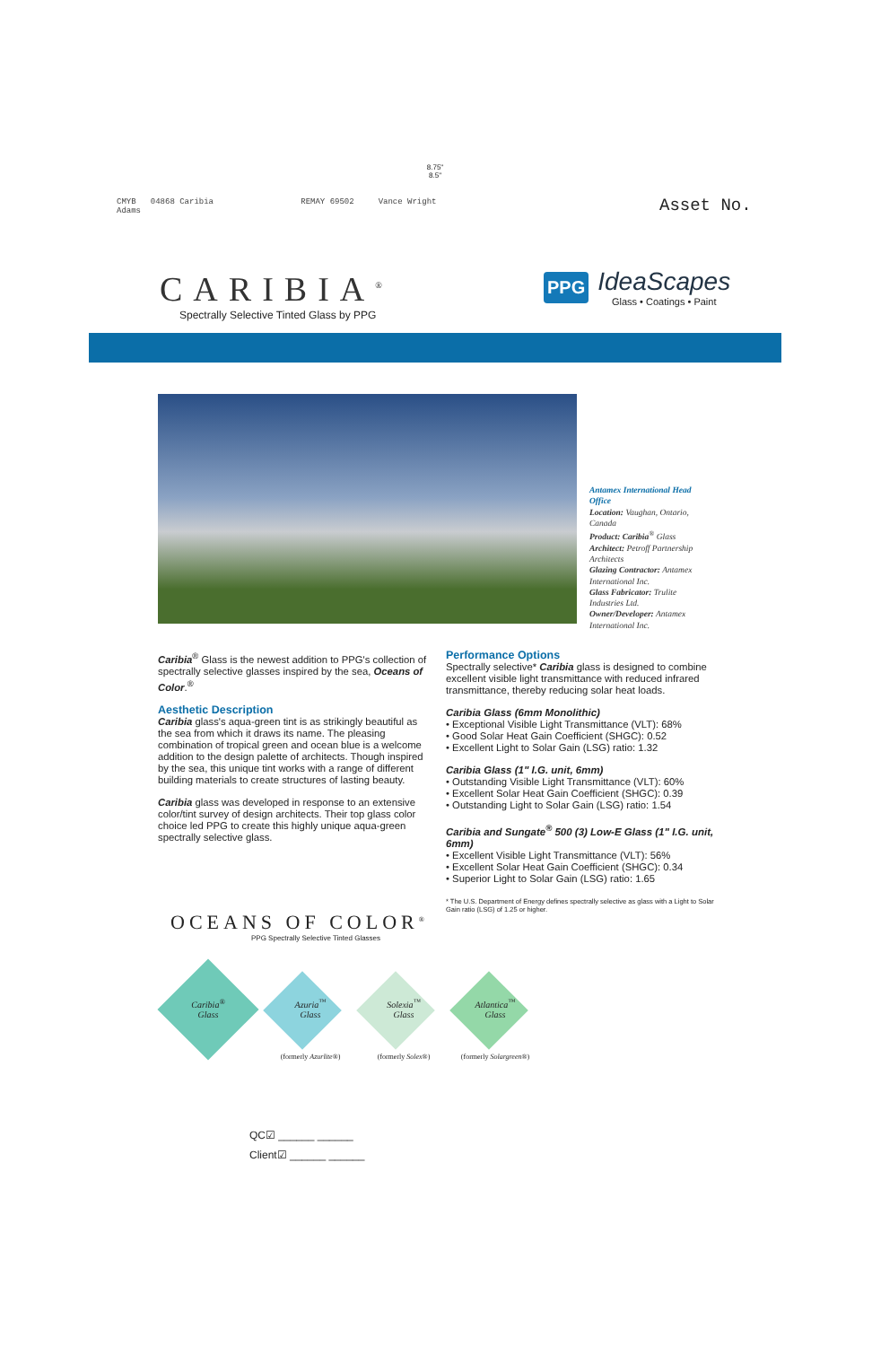8.75"
8.5"
CMYB 04868 Caribia REMAY 69502 Vance Wright
Adams
Asset No.
CARIBIA<sup>®</sup>
Spectrally Selective Tinted Glass by PPG
PPG
IdeaScapes
Glass • Coatings • Paint
Antamex International Head Office
Location: Vaughan, Ontario, Canada
Product: Caribia<sup>®</sup> Glass
Architect: Petroff Partnership Architects
Glazing Contractor: Antamex International Inc.
Glass Fabricator: Trulite Industries Ltd.
Owner/Developer: Antamex International Inc.
Caribia<sup>®</sup> Glass is the newest addition to PPG's collection of spectrally selective glasses inspired by the sea, Oceans of Color.<sup>®</sup>
Aesthetic Description
Caribia glass's aqua-green tint is as strikingly beautiful as the sea from which it draws its name. The pleasing combination of tropical green and ocean blue is a welcome addition to the design palette of architects. Though inspired by the sea, this unique tint works with a range of different building materials to create structures of lasting beauty.
Caribia glass was developed in response to an extensive color/tint survey of design architects. Their top glass color choice led PPG to create this highly unique aqua-green spectrally selective glass.
Performance Options
Spectrally selective* Caribia glass is designed to combine excellent visible light transmittance with reduced infrared transmittance, thereby reducing solar heat loads.
Caribia Glass (6mm Monolithic)
• Exceptional Visible Light Transmittance (VLT): 68%
• Good Solar Heat Gain Coefficient (SHGC): 0.52
• Excellent Light to Solar Gain (LSG) ratio: 1.32
Caribia Glass (1" I.G. unit, 6mm)
• Outstanding Visible Light Transmittance (VLT): 60%
• Excellent Solar Heat Gain Coefficient (SHGC): 0.39
• Outstanding Light to Solar Gain (LSG) ratio: 1.54
Caribia and Sungate<sup>®</sup> 500 (3) Low-E Glass (1" I.G. unit, 6mm)
• Excellent Visible Light Transmittance (VLT): 56%
• Excellent Solar Heat Gain Coefficient (SHGC): 0.34
• Superior Light to Solar Gain (LSG) ratio: 1.65
* The U.S. Department of Energy defines spectrally selective as glass with a Light to Solar Gain ratio (LSG) of 1.25 or higher.
OCEANS OF COLOR<sup>®</sup>
PPG Spectrally Selective Tinted Glasses
Caribia<sup>®</sup>
Glass
Azuria<sup>™</sup>
Glass
Solexia<sup>™</sup>
Glass
Atlantica<sup>™</sup>
Glass
(formerly Azurlite®) (formerly Solex®) (formerly Solargreen®)
QC☑ ______ ______
Client☑ ______ ______